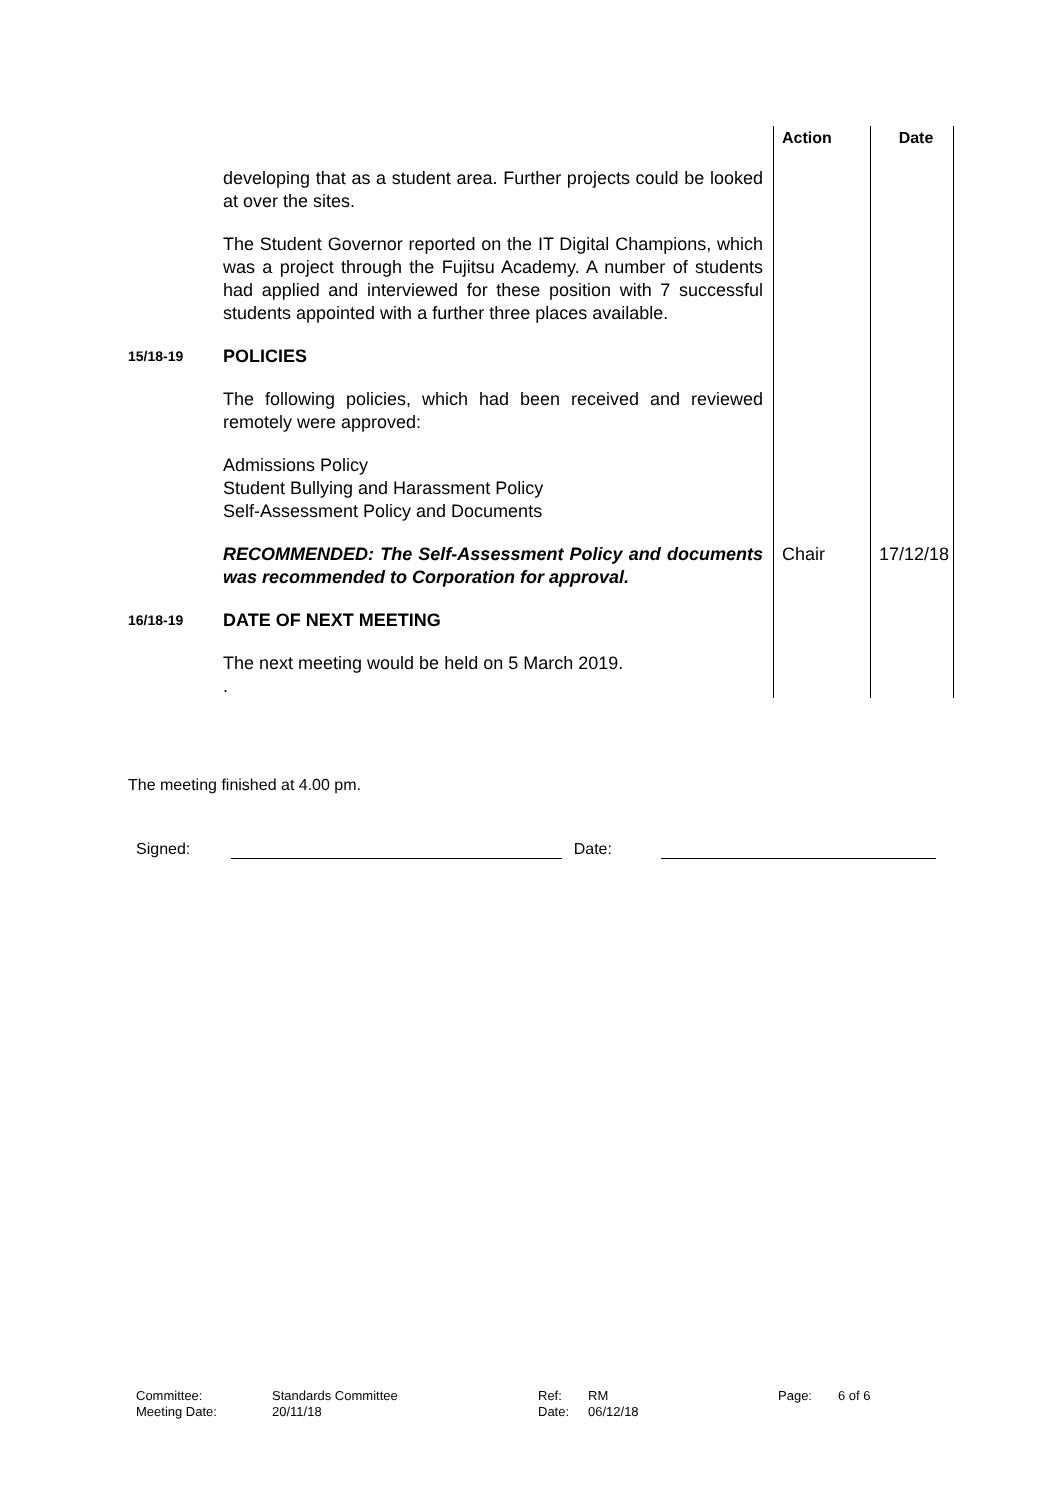| | | Action | Date |
| | developing that as a student area. Further projects could be looked at over the sites. The Student Governor reported on the IT Digital Champions, which was a project through the Fujitsu Academy. A number of students had applied and interviewed for these position with 7 successful students appointed with a further three places available. | | |
| 15/18-19 | POLICIES The following policies, which had been received and reviewed remotely were approved: Admissions Policy Student Bullying and Harassment Policy Self-Assessment Policy and Documents | | |
| | RECOMMENDED: The Self-Assessment Policy and documents was recommended to Corporation for approval. | Chair | 17/12/18 |
| 16/18-19 | DATE OF NEXT MEETING The next meeting would be held on 5 March 2019. . | | |
The meeting finished at 4.00 pm.
Signed: Date:
Committee:
Meeting Date:
Standards Committee
20/11/18
Ref:
Date:
RM
06/12/18
Page: 6 of 6